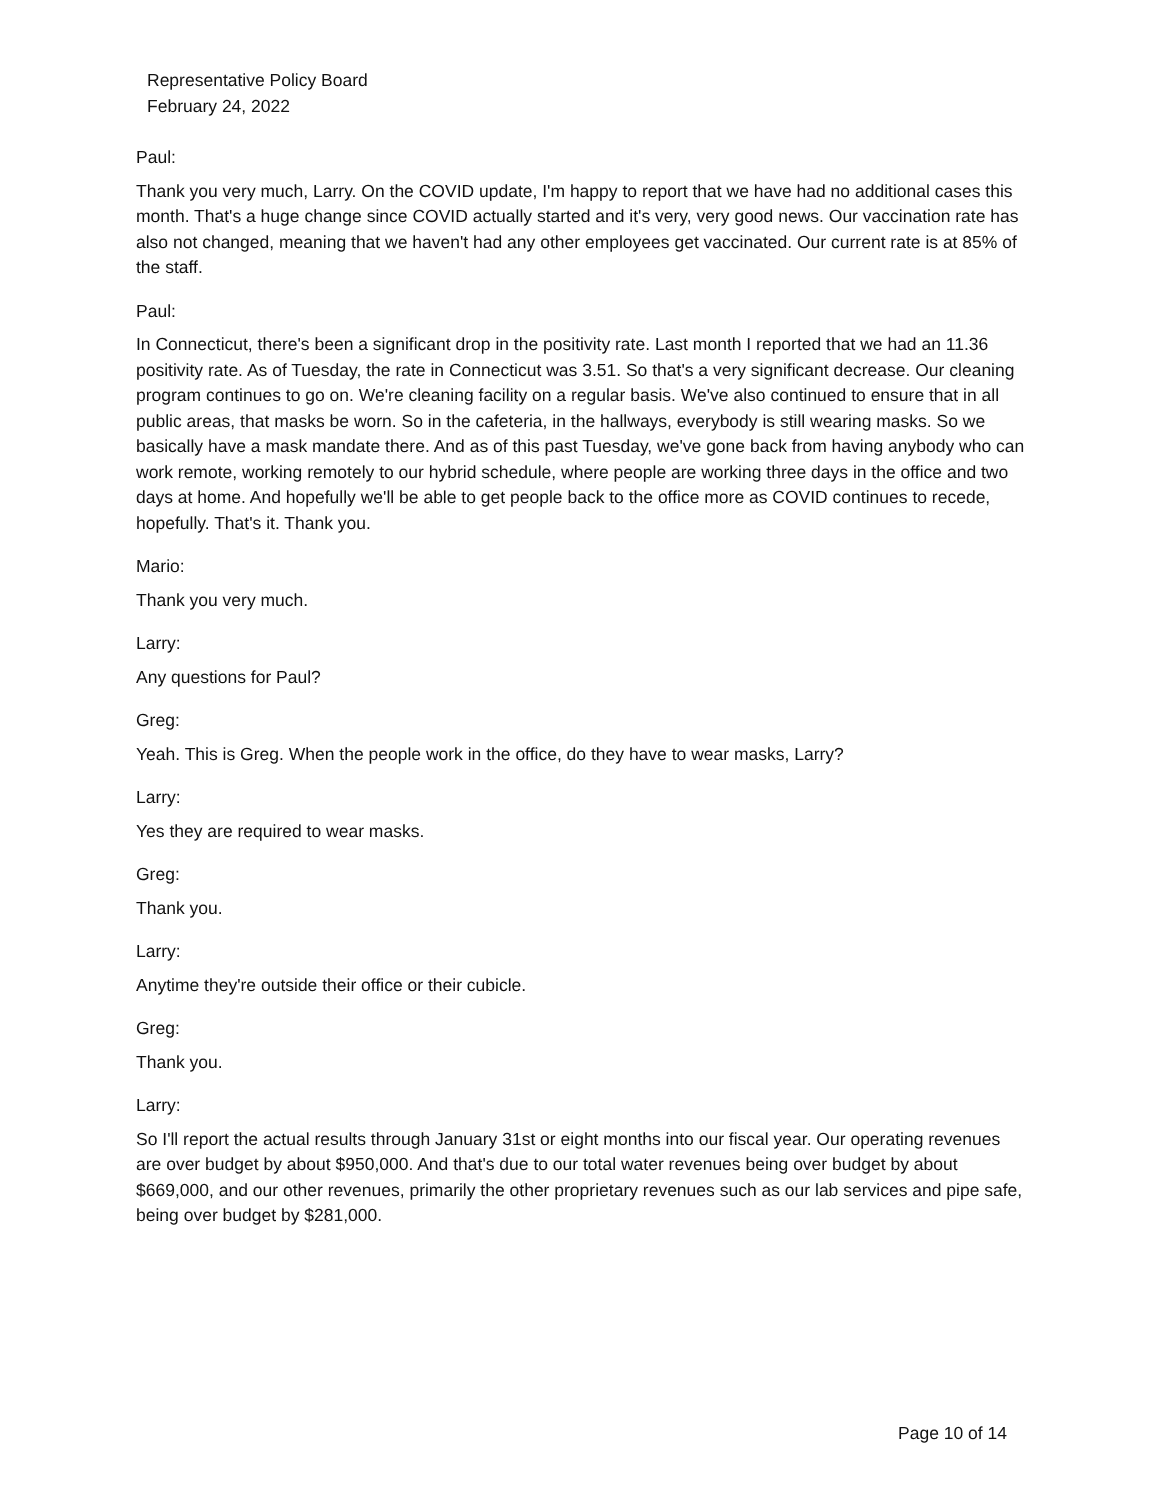Representative Policy Board
February 24, 2022
Paul:
Thank you very much, Larry. On the COVID update, I'm happy to report that we have had no additional cases this month. That's a huge change since COVID actually started and it's very, very good news. Our vaccination rate has also not changed, meaning that we haven't had any other employees get vaccinated. Our current rate is at 85% of the staff.
Paul:
In Connecticut, there's been a significant drop in the positivity rate. Last month I reported that we had an 11.36 positivity rate. As of Tuesday, the rate in Connecticut was 3.51. So that's a very significant decrease. Our cleaning program continues to go on. We're cleaning facility on a regular basis. We've also continued to ensure that in all public areas, that masks be worn. So in the cafeteria, in the hallways, everybody is still wearing masks. So we basically have a mask mandate there. And as of this past Tuesday, we've gone back from having anybody who can work remote, working remotely to our hybrid schedule, where people are working three days in the office and two days at home. And hopefully we'll be able to get people back to the office more as COVID continues to recede, hopefully. That's it. Thank you.
Mario:
Thank you very much.
Larry:
Any questions for Paul?
Greg:
Yeah. This is Greg. When the people work in the office, do they have to wear masks, Larry?
Larry:
Yes they are required to wear masks.
Greg:
Thank you.
Larry:
Anytime they're outside their office or their cubicle.
Greg:
Thank you.
Larry:
So I'll report the actual results through January 31st or eight months into our fiscal year. Our operating revenues are over budget by about $950,000. And that's due to our total water revenues being over budget by about $669,000, and our other revenues, primarily the other proprietary revenues such as our lab services and pipe safe, being over budget by $281,000.
Page 10 of 14